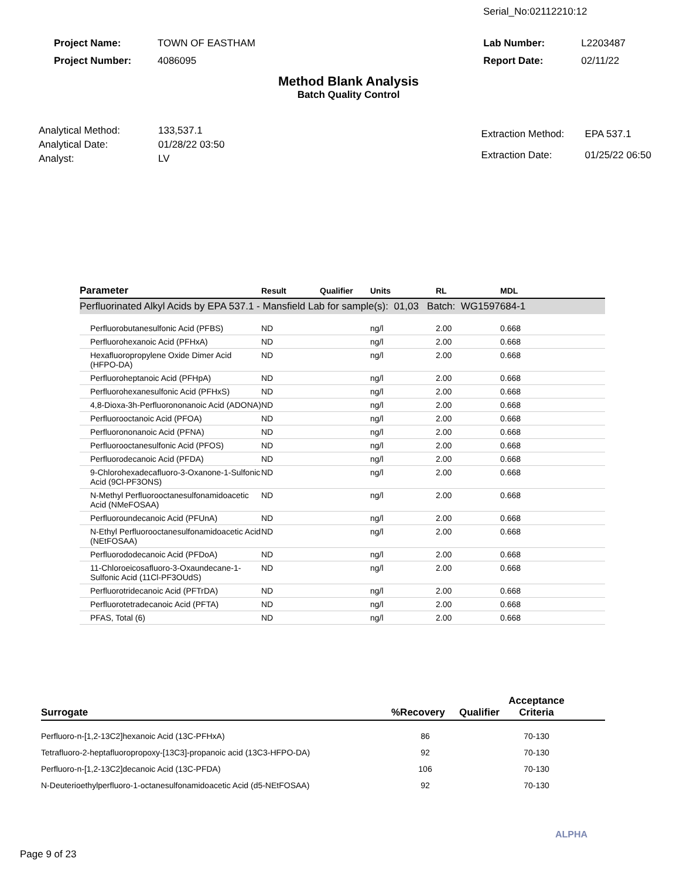Serial_No:02112210:12
| Project Name: | TOWN OF EASTHAM |
| Project Number: | 4086095 |
| Lab Number: | L2203487 |
| Report Date: | 02/11/22 |
Method Blank Analysis
Batch Quality Control
| Analytical Method: | 133,537.1 |
| Analytical Date: | 01/28/22 03:50 |
| Analyst: | LV |
| Extraction Method: | EPA 537.1 |
| Extraction Date: | 01/25/22 06:50 |
| Parameter | Result | Qualifier | Units | RL | MDL |
| --- | --- | --- | --- | --- | --- |
| Perfluorinated Alkyl Acids by EPA 537.1 - Mansfield Lab for sample(s): 01,03 Batch: WG1597684-1 | | | | | |
| Perfluorobutanesulfonic Acid (PFBS) | ND | | ng/l | 2.00 | 0.668 |
| Perfluorohexanoic Acid (PFHxA) | ND | | ng/l | 2.00 | 0.668 |
| Hexafluoropropylene Oxide Dimer Acid (HFPO-DA) | ND | | ng/l | 2.00 | 0.668 |
| Perfluoroheptanoic Acid (PFHpA) | ND | | ng/l | 2.00 | 0.668 |
| Perfluorohexanesulfonic Acid (PFHxS) | ND | | ng/l | 2.00 | 0.668 |
| 4,8-Dioxa-3h-Perfluorononanoic Acid (ADONA) | ND | | ng/l | 2.00 | 0.668 |
| Perfluorooctanoic Acid (PFOA) | ND | | ng/l | 2.00 | 0.668 |
| Perfluorononanoic Acid (PFNA) | ND | | ng/l | 2.00 | 0.668 |
| Perfluorooctanesulfonic Acid (PFOS) | ND | | ng/l | 2.00 | 0.668 |
| Perfluorodecanoic Acid (PFDA) | ND | | ng/l | 2.00 | 0.668 |
| 9-Chlorohexadecafluoro-3-Oxanone-1-Sulfonic Acid (9Cl-PF3ONS) | ND | | ng/l | 2.00 | 0.668 |
| N-Methyl Perfluorooctanesulfonamidoacetic Acid (NMeFOSAA) | ND | | ng/l | 2.00 | 0.668 |
| Perfluoroundecanoic Acid (PFUnA) | ND | | ng/l | 2.00 | 0.668 |
| N-Ethyl Perfluorooctanesulfonamidoacetic Acid (NEtFOSAA) | ND | | ng/l | 2.00 | 0.668 |
| Perfluorododecanoic Acid (PFDoA) | ND | | ng/l | 2.00 | 0.668 |
| 11-Chloroeicosafluoro-3-Oxaundecane-1-Sulfonic Acid (11Cl-PF3OUdS) | ND | | ng/l | 2.00 | 0.668 |
| Perfluorotridecanoic Acid (PFTrDA) | ND | | ng/l | 2.00 | 0.668 |
| Perfluorotetradecanoic Acid (PFTA) | ND | | ng/l | 2.00 | 0.668 |
| PFAS, Total (6) | ND | | ng/l | 2.00 | 0.668 |
| Surrogate | %Recovery | Qualifier | Acceptance Criteria | |
| --- | --- | --- | --- | --- |
| Perfluoro-n-[1,2-13C2]hexanoic Acid (13C-PFHxA) | 86 | | 70-130 | |
| Tetrafluoro-2-heptafluoropropoxy-[13C3]-propanoic acid (13C3-HFPO-DA) | 92 | | 70-130 | |
| Perfluoro-n-[1,2-13C2]decanoic Acid (13C-PFDA) | 106 | | 70-130 | |
| N-Deuterioethylperfluoro-1-octanesulfonamidoacetic Acid (d5-NEtFOSAA) | 92 | | 70-130 | |
ALPHA
Page 9 of 23